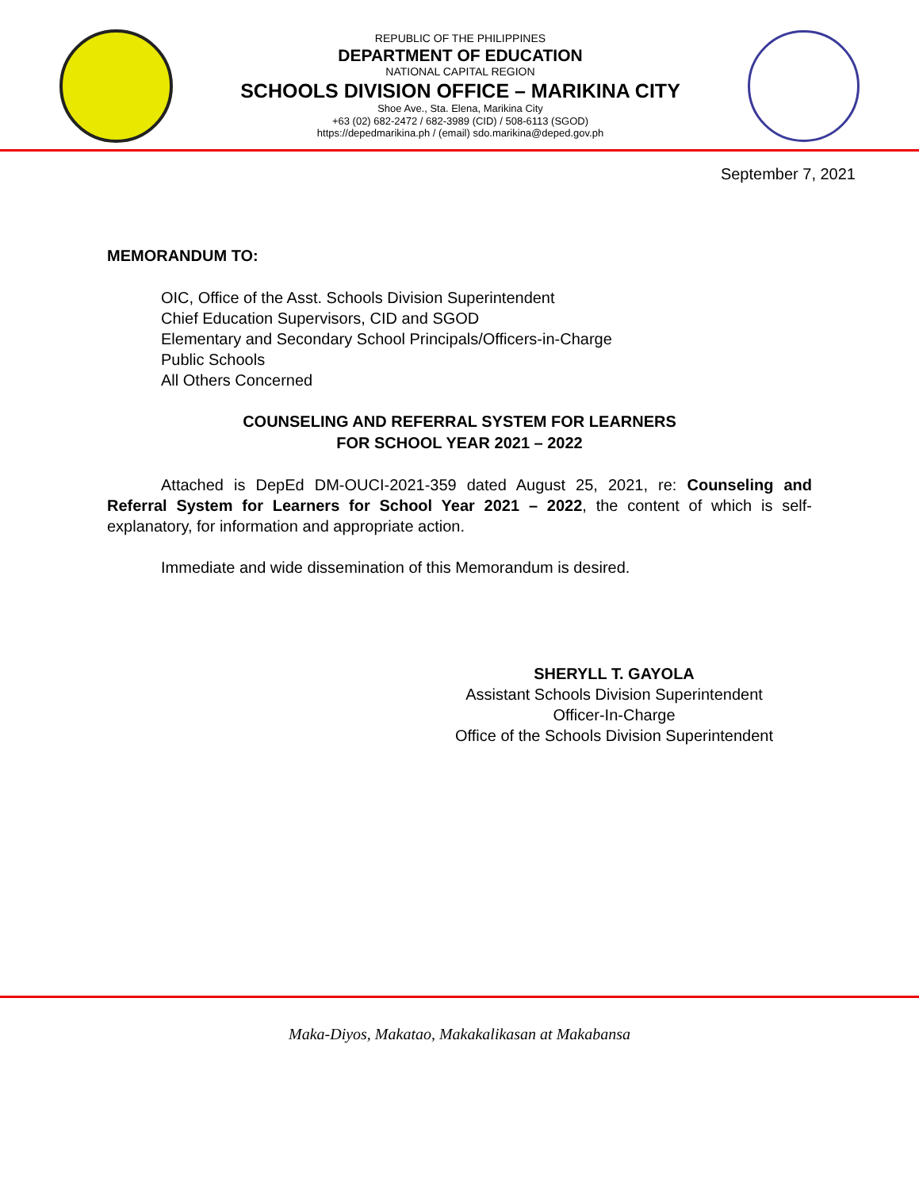REPUBLIC OF THE PHILIPPINES
DEPARTMENT OF EDUCATION
NATIONAL CAPITAL REGION
SCHOOLS DIVISION OFFICE – MARIKINA CITY
Shoe Ave., Sta. Elena, Marikina City
+63 (02) 682-2472 / 682-3989 (CID) / 508-6113 (SGOD)
https://depedmarikina.ph / (email) sdo.marikina@deped.gov.ph
September 7, 2021
MEMORANDUM TO:
OIC, Office of the Asst. Schools Division Superintendent
Chief Education Supervisors, CID and SGOD
Elementary and Secondary School Principals/Officers-in-Charge
Public Schools
All Others Concerned
COUNSELING AND REFERRAL SYSTEM FOR LEARNERS
FOR SCHOOL YEAR 2021 – 2022
Attached is DepEd DM-OUCI-2021-359 dated August 25, 2021, re: Counseling and Referral System for Learners for School Year 2021 – 2022, the content of which is self-explanatory, for information and appropriate action.
Immediate and wide dissemination of this Memorandum is desired.
SHERYLL T. GAYOLA
Assistant Schools Division Superintendent
Officer-In-Charge
Office of the Schools Division Superintendent
Maka-Diyos, Makatao, Makakalikasan at Makabansa